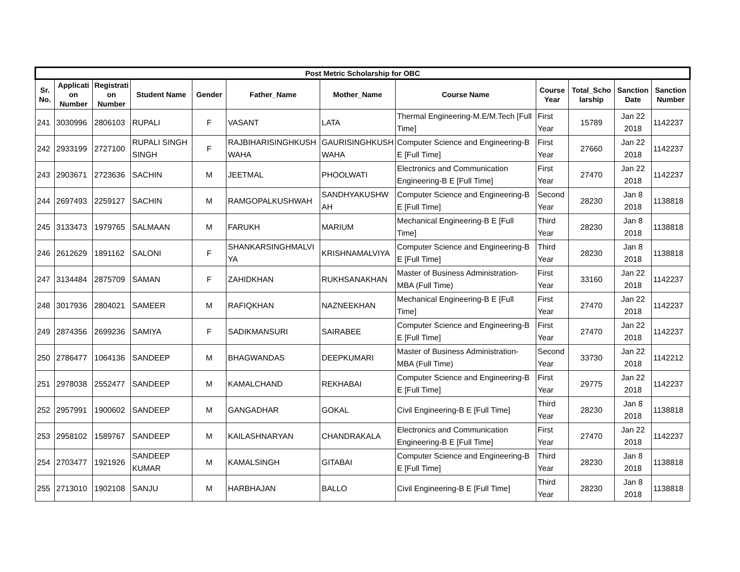| Post Metric Scholarship for OBC | | | | | | | | | | | |
| --- | --- | --- | --- | --- | --- | --- | --- | --- | --- | --- | --- |
| Sr. No. | Applicati on Number | Registrati on Number | Student Name | Gender | Father_Name | Mother_Name | Course Name | Course Year | Total_Scho larship | Sanction Date | Sanction Number |
| 241 | 3030996 | 2806103 | RUPALI | F | VASANT | LATA | Thermal Engineering-M.E/M.Tech [Full Time] | First Year | 15789 | Jan 22 2018 | 1142237 |
| 242 | 2933199 | 2727100 | RUPALI SINGH SINGH | F | RAJBIHARISINGHKUSH WAHA | GAURISINGHKUSH WAHA | Computer Science and Engineering-B E [Full Time] | First Year | 27660 | Jan 22 2018 | 1142237 |
| 243 | 2903671 | 2723636 | SACHIN | M | JEETMAL | PHOOLWATI | Electronics and Communication Engineering-B E [Full Time] | First Year | 27470 | Jan 22 2018 | 1142237 |
| 244 | 2697493 | 2259127 | SACHIN | M | RAMGOPALKUSHWAH | SANDHYAKUSHW AH | Computer Science and Engineering-B E [Full Time] | Second Year | 28230 | Jan 8 2018 | 1138818 |
| 245 | 3133473 | 1979765 | SALMAAN | M | FARUKH | MARIUM | Mechanical Engineering-B E [Full Time] | Third Year | 28230 | Jan 8 2018 | 1138818 |
| 246 | 2612629 | 1891162 | SALONI | F | SHANKARSINGHMALVI YA | KRISHNAMALVIYA | Computer Science and Engineering-B E [Full Time] | Third Year | 28230 | Jan 8 2018 | 1138818 |
| 247 | 3134484 | 2875709 | SAMAN | F | ZAHIDKHAN | RUKHSANAKHAN | Master of Business Administration-MBA (Full Time) | First Year | 33160 | Jan 22 2018 | 1142237 |
| 248 | 3017936 | 2804021 | SAMEER | M | RAFIQKHAN | NAZNEEKHAN | Mechanical Engineering-B E [Full Time] | First Year | 27470 | Jan 22 2018 | 1142237 |
| 249 | 2874356 | 2699236 | SAMIYA | F | SADIKMANSURI | SAIRABEE | Computer Science and Engineering-B E [Full Time] | First Year | 27470 | Jan 22 2018 | 1142237 |
| 250 | 2786477 | 1064136 | SANDEEP | M | BHAGWANDAS | DEEPKUMARI | Master of Business Administration-MBA (Full Time) | Second Year | 33730 | Jan 22 2018 | 1142212 |
| 251 | 2978038 | 2552477 | SANDEEP | M | KAMALCHAND | REKHABAI | Computer Science and Engineering-B E [Full Time] | First Year | 29775 | Jan 22 2018 | 1142237 |
| 252 | 2957991 | 1900602 | SANDEEP | M | GANGADHAR | GOKAL | Civil Engineering-B E [Full Time] | Third Year | 28230 | Jan 8 2018 | 1138818 |
| 253 | 2958102 | 1589767 | SANDEEP | M | KAILASHNARYAN | CHANDRAKALA | Electronics and Communication Engineering-B E [Full Time] | First Year | 27470 | Jan 22 2018 | 1142237 |
| 254 | 2703477 | 1921926 | SANDEEP KUMAR | M | KAMALSINGH | GITABAI | Computer Science and Engineering-B E [Full Time] | Third Year | 28230 | Jan 8 2018 | 1138818 |
| 255 | 2713010 | 1902108 | SANJU | M | HARBHAJAN | BALLO | Civil Engineering-B E [Full Time] | Third Year | 28230 | Jan 8 2018 | 1138818 |